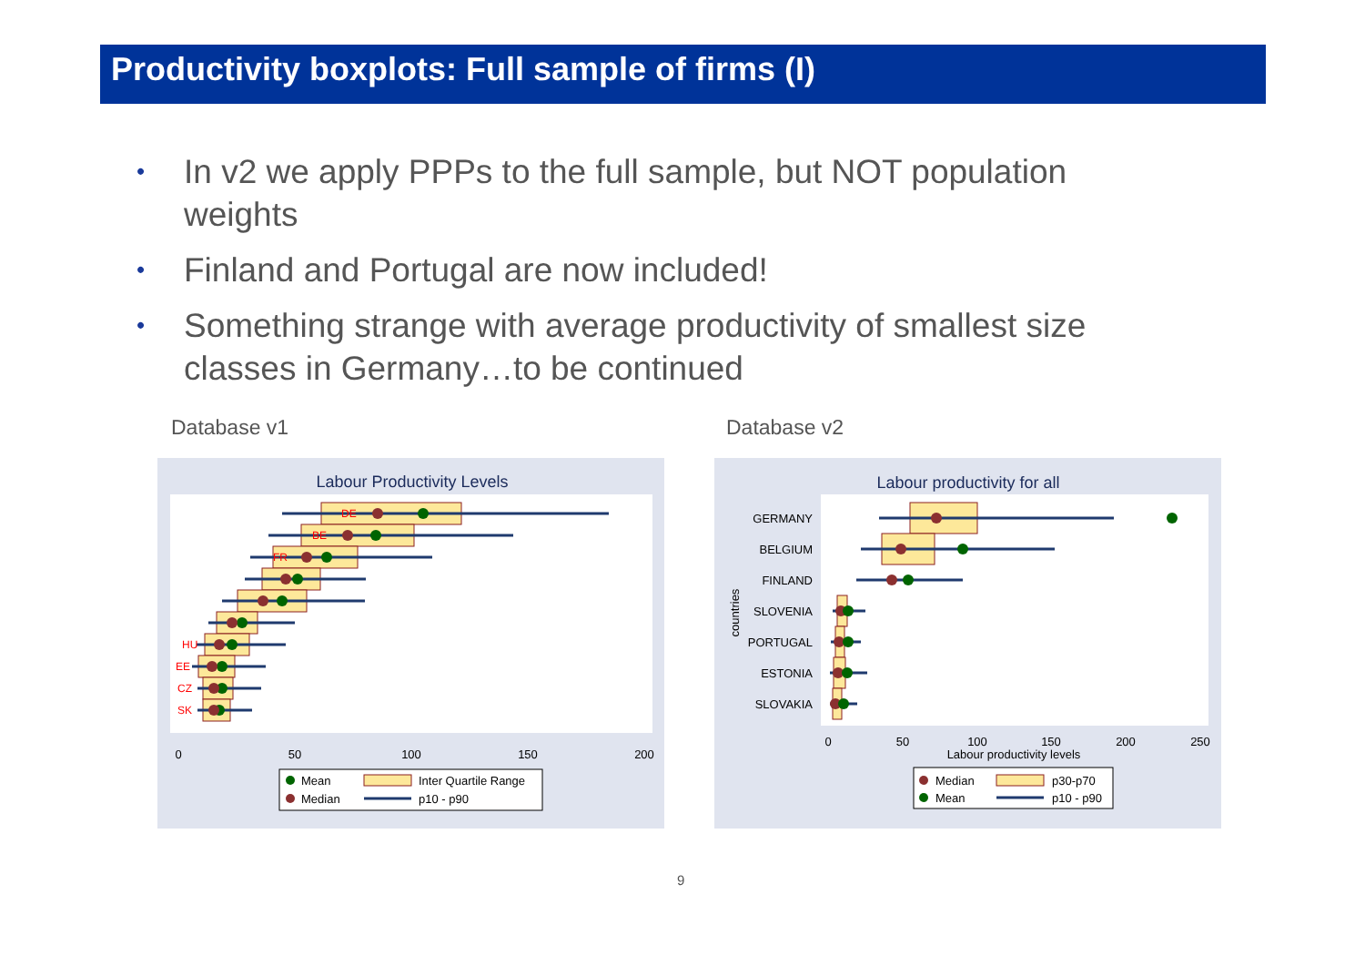Productivity boxplots: Full sample of firms (I)
• In v2 we apply PPPs to the full sample, but NOT population weights
• Finland and Portugal are now included!
• Something strange with average productivity of smallest size classes in Germany…to be continued
Database v1 Database v2
Labour Productivity Levels
DE
BE
FR
HU
EE
CZ
SK
0
50
100
150
200
Mean
Median
Inter Quartile Range
p10 - p90
Labour productivity for all
GERMANY
BELGIUM
FINLAND
SLOVENIA
PORTUGAL
ESTONIA
SLOVAKIA
countries
0
50
100
150
200
250
Labour productivity levels
Median
Mean
p30-p70
p10 - p90
9